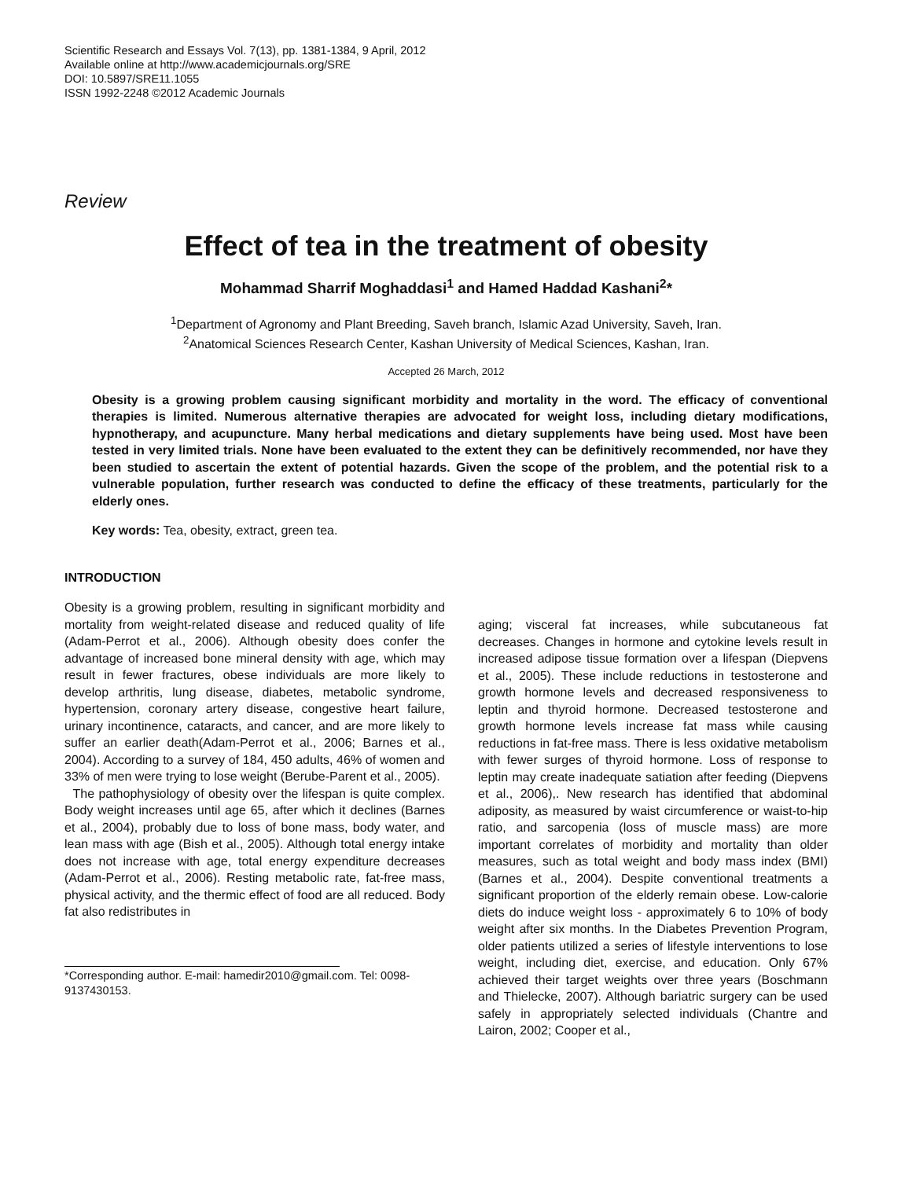Scientific Research and Essays Vol. 7(13), pp. 1381-1384, 9 April, 2012
Available online at http://www.academicjournals.org/SRE
DOI: 10.5897/SRE11.1055
ISSN 1992-2248 ©2012 Academic Journals
Review
Effect of tea in the treatment of obesity
Mohammad Sharrif Moghaddasi<sup>1</sup> and Hamed Haddad Kashani<sup>2</sup>*
<sup>1</sup> Department of Agronomy and Plant Breeding, Saveh branch, Islamic Azad University, Saveh, Iran.
<sup>2</sup> Anatomical Sciences Research Center, Kashan University of Medical Sciences, Kashan, Iran.
Accepted 26 March, 2012
Obesity is a growing problem causing significant morbidity and mortality in the word. The efficacy of conventional therapies is limited. Numerous alternative therapies are advocated for weight loss, including dietary modifications, hypnotherapy, and acupuncture. Many herbal medications and dietary supplements have being used. Most have been tested in very limited trials. None have been evaluated to the extent they can be definitively recommended, nor have they been studied to ascertain the extent of potential hazards. Given the scope of the problem, and the potential risk to a vulnerable population, further research was conducted to define the efficacy of these treatments, particularly for the elderly ones.
Key words: Tea, obesity, extract, green tea.
INTRODUCTION
Obesity is a growing problem, resulting in significant morbidity and mortality from weight-related disease and reduced quality of life (Adam-Perrot et al., 2006). Although obesity does confer the advantage of increased bone mineral density with age, which may result in fewer fractures, obese individuals are more likely to develop arthritis, lung disease, diabetes, metabolic syndrome, hypertension, coronary artery disease, congestive heart failure, urinary incontinence, cataracts, and cancer, and are more likely to suffer an earlier death(Adam-Perrot et al., 2006; Barnes et al., 2004). According to a survey of 184, 450 adults, 46% of women and 33% of men were trying to lose weight (Berube-Parent et al., 2005).
The pathophysiology of obesity over the lifespan is quite complex. Body weight increases until age 65, after which it declines (Barnes et al., 2004), probably due to loss of bone mass, body water, and lean mass with age (Bish et al., 2005). Although total energy intake does not increase with age, total energy expenditure decreases (Adam-Perrot et al., 2006). Resting metabolic rate, fat-free mass, physical activity, and the thermic effect of food are all reduced. Body fat also redistributes in
*Corresponding author. E-mail: hamedir2010@gmail.com. Tel: 0098-9137430153.
aging; visceral fat increases, while subcutaneous fat decreases. Changes in hormone and cytokine levels result in increased adipose tissue formation over a lifespan (Diepvens et al., 2005). These include reductions in testosterone and growth hormone levels and decreased responsiveness to leptin and thyroid hormone. Decreased testosterone and growth hormone levels increase fat mass while causing reductions in fat-free mass. There is less oxidative metabolism with fewer surges of thyroid hormone. Loss of response to leptin may create inadequate satiation after feeding (Diepvens et al., 2006),. New research has identified that abdominal adiposity, as measured by waist circumference or waist-to-hip ratio, and sarcopenia (loss of muscle mass) are more important correlates of morbidity and mortality than older measures, such as total weight and body mass index (BMI) (Barnes et al., 2004). Despite conventional treatments a significant proportion of the elderly remain obese. Low-calorie diets do induce weight loss - approximately 6 to 10% of body weight after six months. In the Diabetes Prevention Program, older patients utilized a series of lifestyle interventions to lose weight, including diet, exercise, and education. Only 67% achieved their target weights over three years (Boschmann and Thielecke, 2007). Although bariatric surgery can be used safely in appropriately selected individuals (Chantre and Lairon, 2002; Cooper et al.,